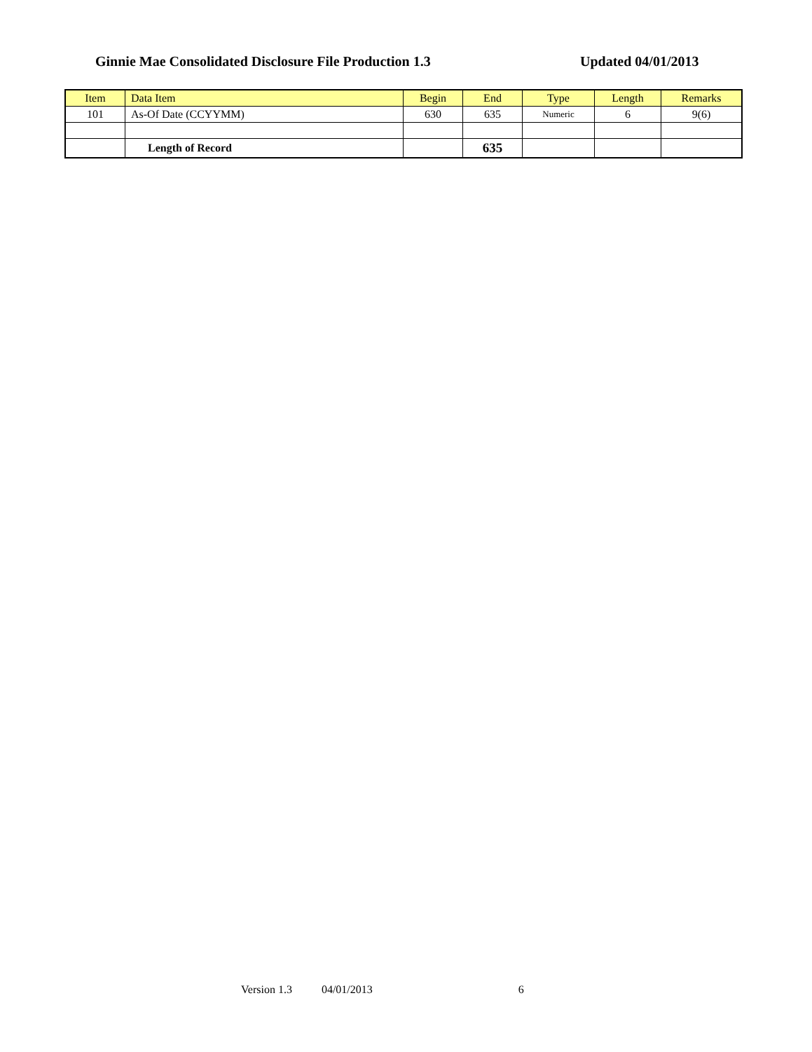Ginnie Mae Consolidated Disclosure File Production 1.3 Updated 04/01/2013
| Item | Data Item | Begin | End | Type | Length | Remarks |
| --- | --- | --- | --- | --- | --- | --- |
| 101 | As-Of Date (CCYYMM) | 630 | 635 | Numeric | 6 | 9(6) |
| | Length of Record | | 635 | | | |
Version 1.3 04/01/2013 6